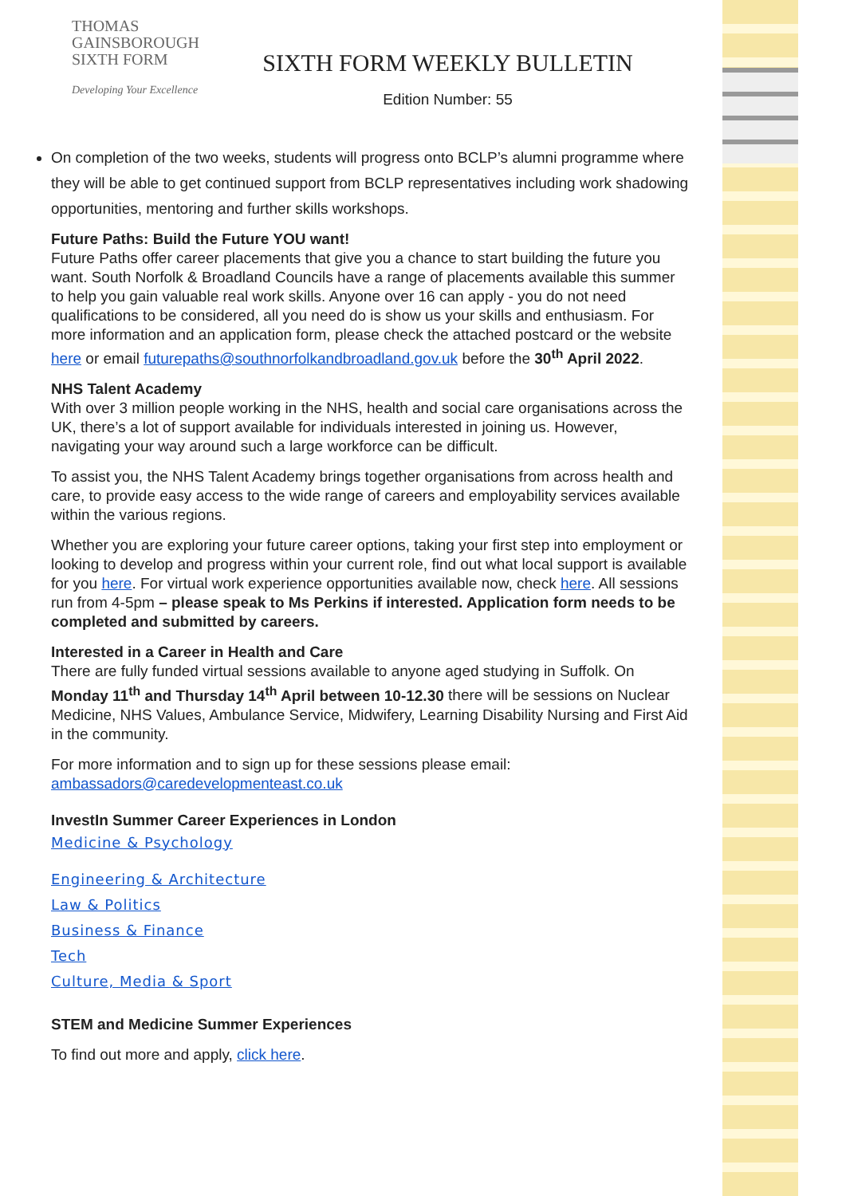THOMAS
GAINSBOROUGH
SIXTH FORM
Developing Your Excellence
SIXTH FORM WEEKLY BULLETIN
Edition Number: 55
On completion of the two weeks, students will progress onto BCLP’s alumni programme where they will be able to get continued support from BCLP representatives including work shadowing opportunities, mentoring and further skills workshops.
Future Paths: Build the Future YOU want!
Future Paths offer career placements that give you a chance to start building the future you want. South Norfolk & Broadland Councils have a range of placements available this summer to help you gain valuable real work skills. Anyone over 16 can apply - you do not need qualifications to be considered, all you need do is show us your skills and enthusiasm. For more information and an application form, please check the attached postcard or the website here or email futurepaths@southnorfolkandbroadland.gov.uk before the 30<sup>th</sup> April 2022.
NHS Talent Academy
With over 3 million people working in the NHS, health and social care organisations across the UK, there’s a lot of support available for individuals interested in joining us. However, navigating your way around such a large workforce can be difficult.
To assist you, the NHS Talent Academy brings together organisations from across health and care, to provide easy access to the wide range of careers and employability services available within the various regions.
Whether you are exploring your future career options, taking your first step into employment or looking to develop and progress within your current role, find out what local support is available for you here. For virtual work experience opportunities available now, check here. All sessions run from 4-5pm – please speak to Ms Perkins if interested. Application form needs to be completed and submitted by careers.
Interested in a Career in Health and Care
There are fully funded virtual sessions available to anyone aged studying in Suffolk. On Monday 11<sup>th</sup> and Thursday 14<sup>th</sup> April between 10-12.30 there will be sessions on Nuclear Medicine, NHS Values, Ambulance Service, Midwifery, Learning Disability Nursing and First Aid in the community.
For more information and to sign up for these sessions please email: ambassadors@caredevelopmenteast.co.uk
InvestIn Summer Career Experiences in London
Medicine & Psychology
Engineering & Architecture
Law & Politics
Business & Finance
Tech
Culture, Media & Sport
STEM and Medicine Summer Experiences
To find out more and apply, click here.